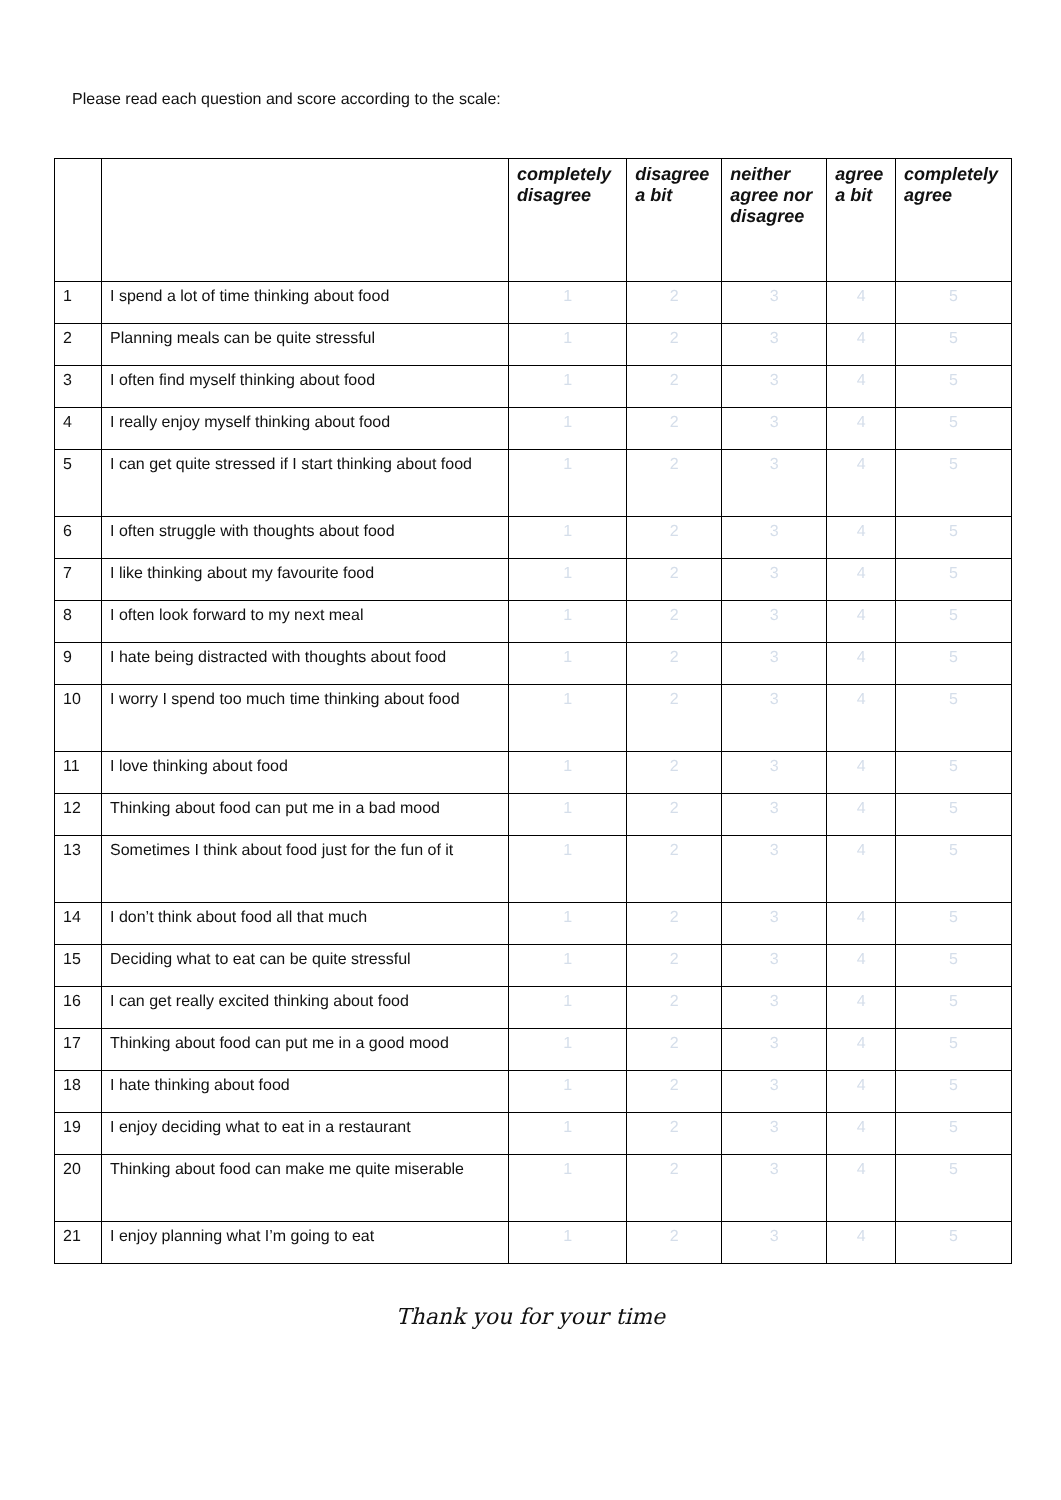Please read each question and score according to the scale:
| | | completely disagree | disagree a bit | neither agree nor disagree | agree a bit | completely agree |
| --- | --- | --- | --- | --- | --- | --- |
| 1 | I spend a lot of time thinking about food | 1 | 2 | 3 | 4 | 5 |
| 2 | Planning meals can be quite stressful | 1 | 2 | 3 | 4 | 5 |
| 3 | I often find myself thinking about food | 1 | 2 | 3 | 4 | 5 |
| 4 | I really enjoy myself thinking about food | 1 | 2 | 3 | 4 | 5 |
| 5 | I can get quite stressed if I start thinking about food | 1 | 2 | 3 | 4 | 5 |
| 6 | I often struggle with thoughts about food | 1 | 2 | 3 | 4 | 5 |
| 7 | I like thinking about my favourite food | 1 | 2 | 3 | 4 | 5 |
| 8 | I often look forward to my next meal | 1 | 2 | 3 | 4 | 5 |
| 9 | I hate being distracted with thoughts about food | 1 | 2 | 3 | 4 | 5 |
| 10 | I worry I spend too much time thinking about food | 1 | 2 | 3 | 4 | 5 |
| 11 | I love thinking about food | 1 | 2 | 3 | 4 | 5 |
| 12 | Thinking about food can put me in a bad mood | 1 | 2 | 3 | 4 | 5 |
| 13 | Sometimes I think about food just for the fun of it | 1 | 2 | 3 | 4 | 5 |
| 14 | I don’t think about food all that much | 1 | 2 | 3 | 4 | 5 |
| 15 | Deciding what to eat can be quite stressful | 1 | 2 | 3 | 4 | 5 |
| 16 | I can get really excited thinking about food | 1 | 2 | 3 | 4 | 5 |
| 17 | Thinking about food can put me in a good mood | 1 | 2 | 3 | 4 | 5 |
| 18 | I hate thinking about food | 1 | 2 | 3 | 4 | 5 |
| 19 | I enjoy deciding what to eat in a restaurant | 1 | 2 | 3 | 4 | 5 |
| 20 | Thinking about food can make me quite miserable | 1 | 2 | 3 | 4 | 5 |
| 21 | I enjoy planning what I’m going to eat | 1 | 2 | 3 | 4 | 5 |
Thank you for your time